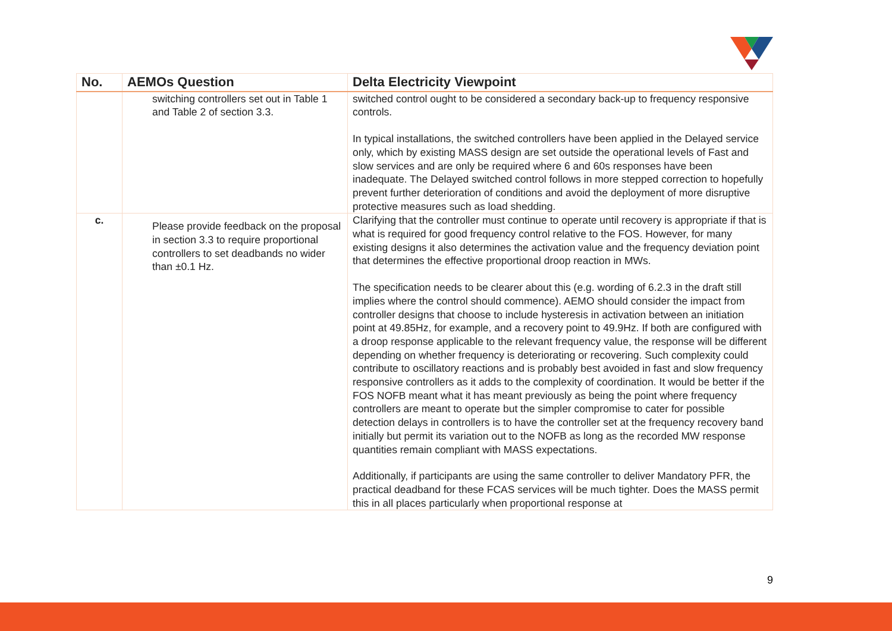| No. | AEMOs Question | Delta Electricity Viewpoint |
| --- | --- | --- |
| | switching controllers set out in Table 1 and Table 2 of section 3.3. | switched control ought to be considered a secondary back-up to frequency responsive controls. In typical installations, the switched controllers have been applied in the Delayed service only, which by existing MASS design are set outside the operational levels of Fast and slow services and are only be required where 6 and 60s responses have been inadequate. The Delayed switched control follows in more stepped correction to hopefully prevent further deterioration of conditions and avoid the deployment of more disruptive protective measures such as load shedding. |
| c. | Please provide feedback on the proposal in section 3.3 to require proportional controllers to set deadbands no wider than ±0.1 Hz. | Clarifying that the controller must continue to operate until recovery is appropriate if that is what is required for good frequency control relative to the FOS. However, for many existing designs it also determines the activation value and the frequency deviation point that determines the effective proportional droop reaction in MWs. The specification needs to be clearer about this (e.g. wording of 6.2.3 in the draft still implies where the control should commence). AEMO should consider the impact from controller designs that choose to include hysteresis in activation between an initiation point at 49.85Hz, for example, and a recovery point to 49.9Hz. If both are configured with a droop response applicable to the relevant frequency value, the response will be different depending on whether frequency is deteriorating or recovering. Such complexity could contribute to oscillatory reactions and is probably best avoided in fast and slow frequency responsive controllers as it adds to the complexity of coordination. It would be better if the FOS NOFB meant what it has meant previously as being the point where frequency controllers are meant to operate but the simpler compromise to cater for possible detection delays in controllers is to have the controller set at the frequency recovery band initially but permit its variation out to the NOFB as long as the recorded MW response quantities remain compliant with MASS expectations. Additionally, if participants are using the same controller to deliver Mandatory PFR, the practical deadband for these FCAS services will be much tighter. Does the MASS permit this in all places particularly when proportional response at |
9